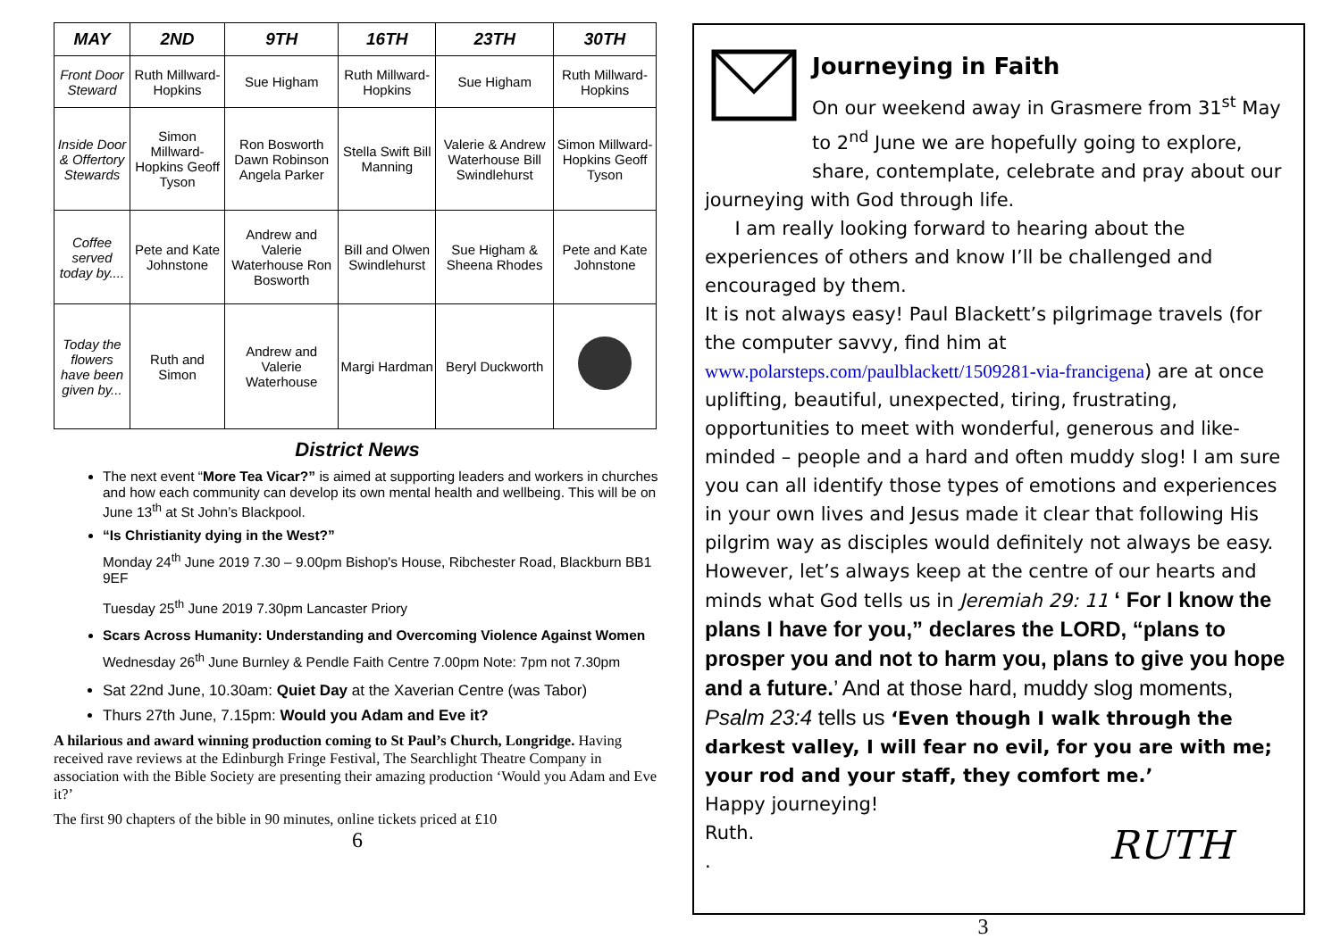| MAY | 2ND | 9TH | 16TH | 23TH | 30TH |
| --- | --- | --- | --- | --- | --- |
| Front Door Steward | Ruth Millward-Hopkins | Sue Higham | Ruth Millward-Hopkins | Sue Higham | Ruth Millward-Hopkins |
| Inside Door & Offertory Stewards | Simon Millward-Hopkins Geoff Tyson | Ron Bosworth Dawn Robinson Angela Parker | Stella Swift Bill Manning | Valerie & Andrew Waterhouse Bill Swindlehurst | Simon Millward-Hopkins Geoff Tyson |
| Coffee served today by.... | Pete and Kate Johnstone | Andrew and Valerie Waterhouse Ron Bosworth | Bill and Olwen Swindlehurst | Sue Higham & Sheena Rhodes | Pete and Kate Johnstone |
| Today the flowers have been given by... | Ruth and Simon | Andrew and Valerie Waterhouse | Margi Hardman | Beryl Duckworth | |
District News
The next event “More Tea Vicar?” is aimed at supporting leaders and workers in churches and how each community can develop its own mental health and wellbeing. This will be on June 13<sup>th</sup> at St John’s Blackpool.
“Is Christianity dying in the West?”
Monday 24<sup>th</sup> June 2019 7.30 – 9.00pm Bishop's House, Ribchester Road, Blackburn BB1 9EF
Tuesday 25<sup>th</sup> June 2019 7.30pm Lancaster Priory
Scars Across Humanity: Understanding and Overcoming Violence Against Women
Wednesday 26<sup>th</sup> June Burnley & Pendle Faith Centre 7.00pm Note: 7pm not 7.30pm
Sat 22nd June, 10.30am: Quiet Day at the Xaverian Centre (was Tabor)
Thurs 27th June, 7.15pm: Would you Adam and Eve it?
A hilarious and award winning production coming to St Paul’s Church, Longridge. Having received rave reviews at the Edinburgh Fringe Festival, The Searchlight Theatre Company in association with the Bible Society are presenting their amazing production ‘Would you Adam and Eve it?’
The first 90 chapters of the bible in 90 minutes, online tickets priced at £10
6
Journeying in Faith
On our weekend away in Grasmere from 31<sup>st</sup> May to 2<sup>nd</sup> June we are hopefully going to explore, share, contemplate, celebrate and pray about our journeying with God through life.
I am really looking forward to hearing about the experiences of others and know I’ll be challenged and encouraged by them.
It is not always easy! Paul Blackett’s pilgrimage travels (for the computer savvy, find him at www.polarsteps.com/paulblackett/1509281-via-francigena) are at once uplifting, beautiful, unexpected, tiring, frustrating, opportunities to meet with wonderful, generous and like-minded – people and a hard and often muddy slog! I am sure you can all identify those types of emotions and experiences in your own lives and Jesus made it clear that following His pilgrim way as disciples would definitely not always be easy. However, let’s always keep at the centre of our hearts and minds what God tells us in Jeremiah 29: 11 ‘ For I know the plans I have for you,” declares the LORD, “plans to prosper you and not to harm you, plans to give you hope and a future.’ And at those hard, muddy slog moments, Psalm 23:4 tells us ‘Even though I walk through the darkest valley, I will fear no evil, for you are with me; your rod and your staff, they comfort me.’
Happy journeying!
Ruth.
.
RUTH
3